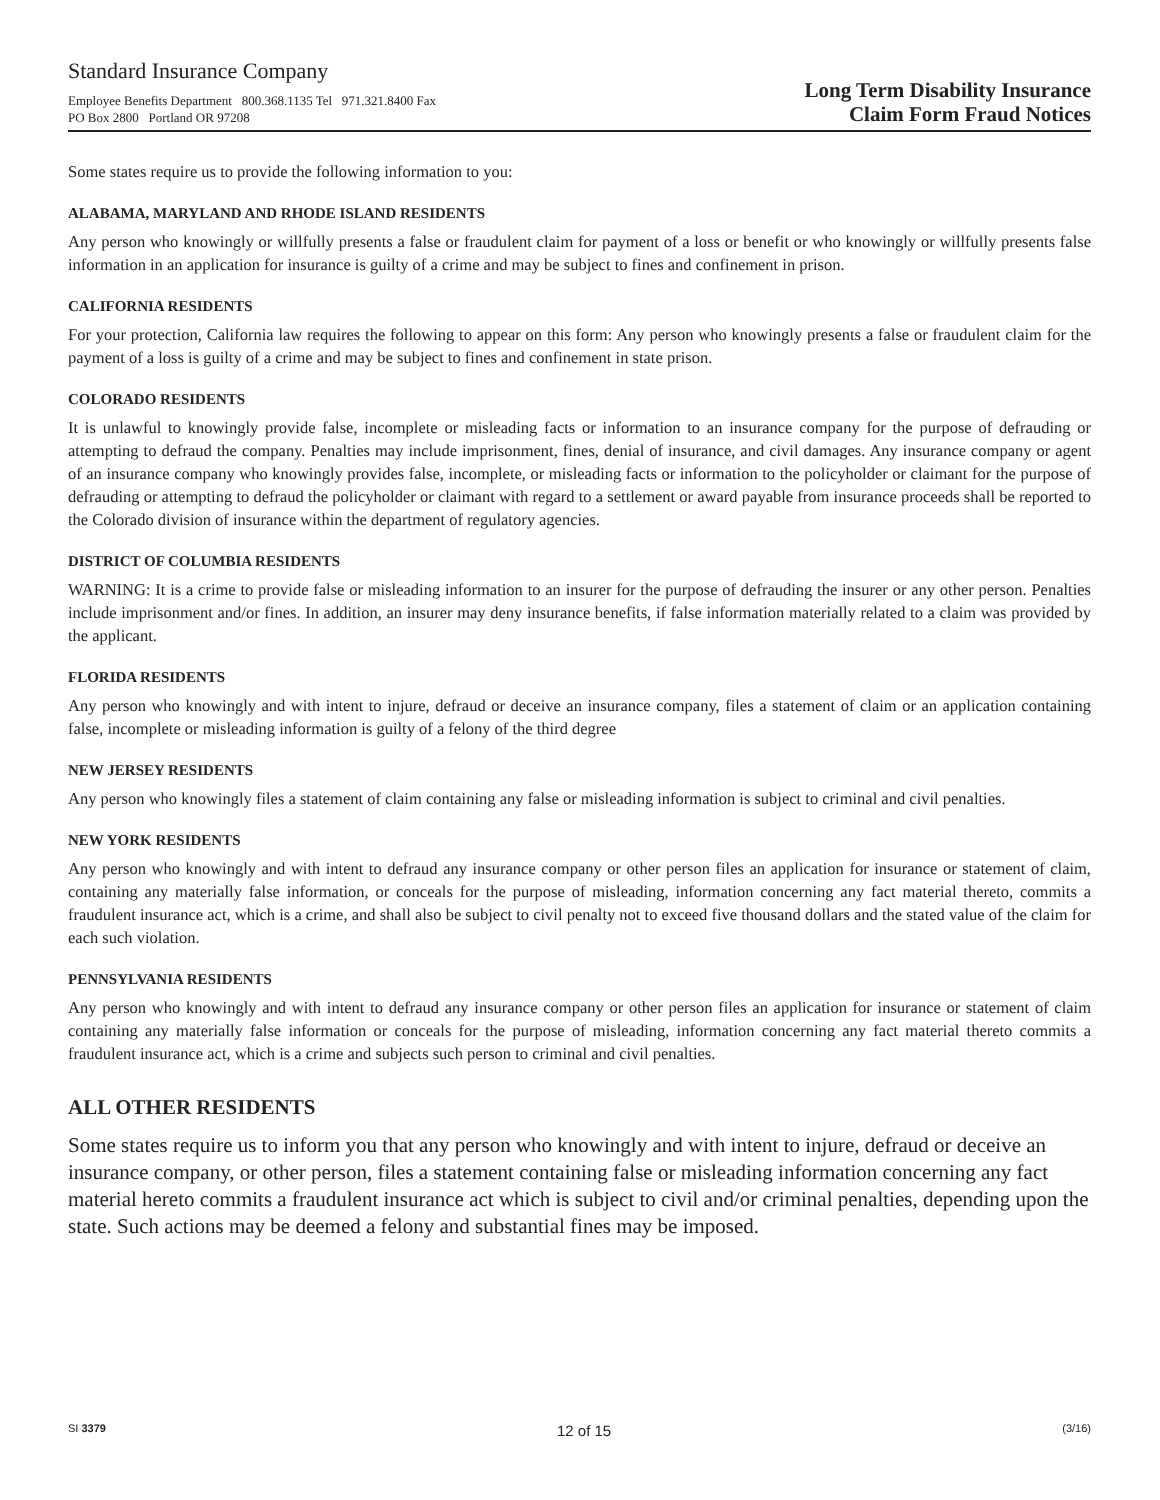Standard Insurance Company
Employee Benefits Department 800.368.1135 Tel 971.321.8400 Fax
PO Box 2800 Portland OR 97208
Long Term Disability Insurance
Claim Form Fraud Notices
Some states require us to provide the following information to you:
ALABAMA, MARYLAND AND RHODE ISLAND RESIDENTS
Any person who knowingly or willfully presents a false or fraudulent claim for payment of a loss or benefit or who knowingly or willfully presents false information in an application for insurance is guilty of a crime and may be subject to fines and confinement in prison.
CALIFORNIA RESIDENTS
For your protection, California law requires the following to appear on this form: Any person who knowingly presents a false or fraudulent claim for the payment of a loss is guilty of a crime and may be subject to fines and confinement in state prison.
COLORADO RESIDENTS
It is unlawful to knowingly provide false, incomplete or misleading facts or information to an insurance company for the purpose of defrauding or attempting to defraud the company. Penalties may include imprisonment, fines, denial of insurance, and civil damages. Any insurance company or agent of an insurance company who knowingly provides false, incomplete, or misleading facts or information to the policyholder or claimant for the purpose of defrauding or attempting to defraud the policyholder or claimant with regard to a settlement or award payable from insurance proceeds shall be reported to the Colorado division of insurance within the department of regulatory agencies.
DISTRICT OF COLUMBIA RESIDENTS
WARNING: It is a crime to provide false or misleading information to an insurer for the purpose of defrauding the insurer or any other person. Penalties include imprisonment and/or fines. In addition, an insurer may deny insurance benefits, if false information materially related to a claim was provided by the applicant.
FLORIDA RESIDENTS
Any person who knowingly and with intent to injure, defraud or deceive an insurance company, files a statement of claim or an application containing false, incomplete or misleading information is guilty of a felony of the third degree
NEW JERSEY RESIDENTS
Any person who knowingly files a statement of claim containing any false or misleading information is subject to criminal and civil penalties.
NEW YORK RESIDENTS
Any person who knowingly and with intent to defraud any insurance company or other person files an application for insurance or statement of claim, containing any materially false information, or conceals for the purpose of misleading, information concerning any fact material thereto, commits a fraudulent insurance act, which is a crime, and shall also be subject to civil penalty not to exceed five thousand dollars and the stated value of the claim for each such violation.
PENNSYLVANIA RESIDENTS
Any person who knowingly and with intent to defraud any insurance company or other person files an application for insurance or statement of claim containing any materially false information or conceals for the purpose of misleading, information concerning any fact material thereto commits a fraudulent insurance act, which is a crime and subjects such person to criminal and civil penalties.
ALL OTHER RESIDENTS
Some states require us to inform you that any person who knowingly and with intent to injure, defraud or deceive an insurance company, or other person, files a statement containing false or misleading information concerning any fact material hereto commits a fraudulent insurance act which is subject to civil and/or criminal penalties, depending upon the state. Such actions may be deemed a felony and substantial fines may be imposed.
SI 3379 12 of 15 (3/16)